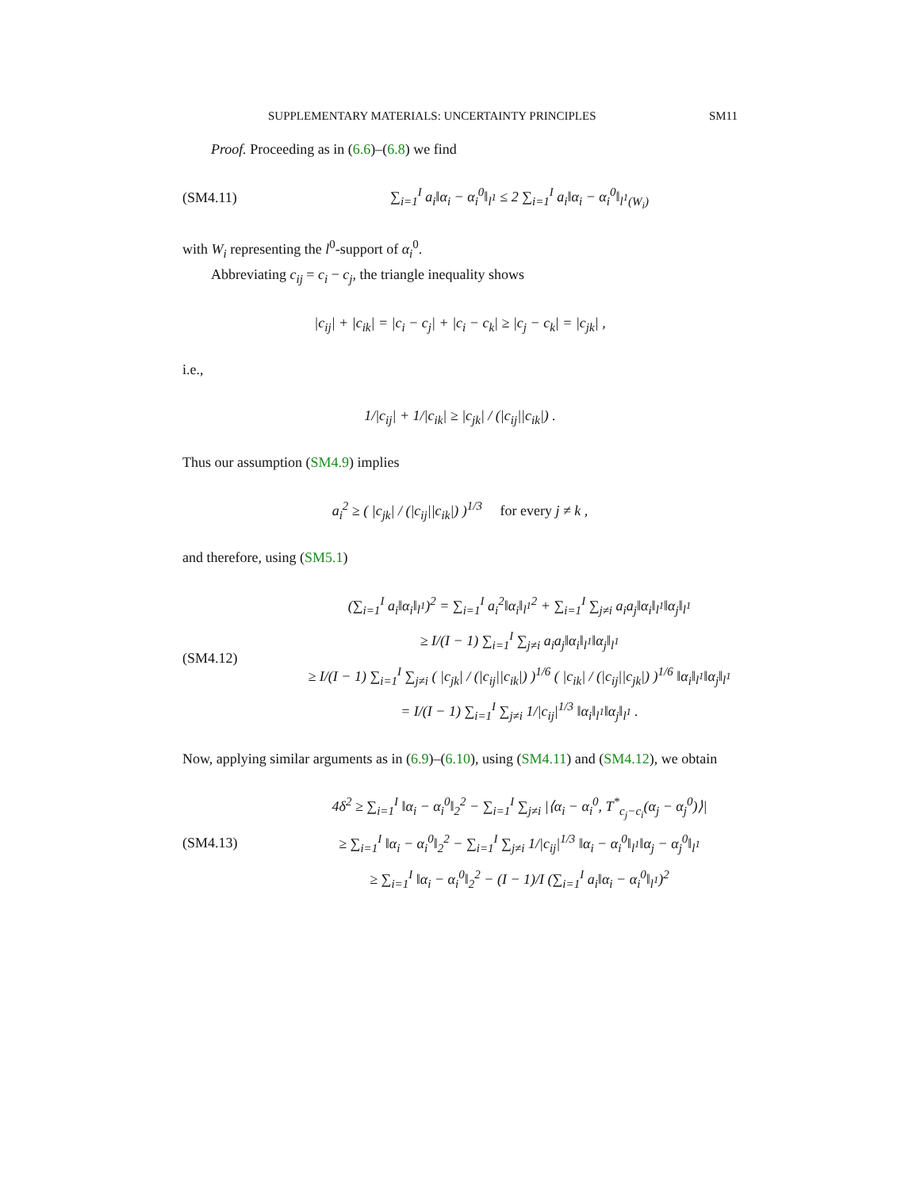SUPPLEMENTARY MATERIALS: UNCERTAINTY PRINCIPLES SM11
Proof. Proceeding as in (6.6)–(6.8) we find
(SM4.11)
∑<sub>i=1</sub><sup>I</sup> a<sub>i</sub>‖α<sub>i</sub> − α<sub>i</sub><sup>0</sup>‖<sub>l<sup>1</sup></sub> ≤ 2 ∑<sub>i=1</sub><sup>I</sup> a<sub>i</sub>‖α<sub>i</sub> − α<sub>i</sub><sup>0</sup>‖<sub>l<sup>1</sup>(W<sub>i</sub>)</sub>
with W<sub>i</sub> representing the l<sup>0</sup>-support of α<sub>i</sub><sup>0</sup>.
Abbreviating c<sub>ij</sub> = c<sub>i</sub> − c<sub>j</sub>, the triangle inequality shows
|c<sub>ij</sub>| + |c<sub>ik</sub>| = |c<sub>i</sub> − c<sub>j</sub>| + |c<sub>i</sub> − c<sub>k</sub>| ≥ |c<sub>j</sub> − c<sub>k</sub>| = |c<sub>jk</sub>| ,
i.e.,
1/|c<sub>ij</sub>| + 1/|c<sub>ik</sub>| ≥ |c<sub>jk</sub>| / (|c<sub>ij</sub>||c<sub>ik</sub>|) .
Thus our assumption (SM4.9) implies
a<sub>i</sub><sup>2</sup> ≥ ( |c<sub>jk</sub>| / (|c<sub>ij</sub>||c<sub>ik</sub>|) )<sup>1/3</sup> for every j ≠ k ,
and therefore, using (SM5.1)
(SM4.12)
(∑<sub>i=1</sub><sup>I</sup> a<sub>i</sub>‖α<sub>i</sub>‖<sub>l<sup>1</sup></sub>)<sup>2</sup> = ∑<sub>i=1</sub><sup>I</sup> a<sub>i</sub><sup>2</sup>‖α<sub>i</sub>‖<sub>l<sup>1</sup></sub><sup>2</sup> + ∑<sub>i=1</sub><sup>I</sup> ∑<sub>j≠i</sub> a<sub>i</sub>a<sub>j</sub>‖α<sub>i</sub>‖<sub>l<sup>1</sup></sub>‖α<sub>j</sub>‖<sub>l<sup>1</sup></sub>
≥ I/(I − 1) ∑<sub>i=1</sub><sup>I</sup> ∑<sub>j≠i</sub> a<sub>i</sub>a<sub>j</sub>‖α<sub>i</sub>‖<sub>l<sup>1</sup></sub>‖α<sub>j</sub>‖<sub>l<sup>1</sup></sub>
≥ I/(I − 1) ∑<sub>i=1</sub><sup>I</sup> ∑<sub>j≠i</sub> ( |c<sub>jk</sub>| / (|c<sub>ij</sub>||c<sub>ik</sub>|) )<sup>1/6</sup> ( |c<sub>ik</sub>| / (|c<sub>ij</sub>||c<sub>jk</sub>|) )<sup>1/6</sup> ‖α<sub>i</sub>‖<sub>l<sup>1</sup></sub>‖α<sub>j</sub>‖<sub>l<sup>1</sup></sub>
= I/(I − 1) ∑<sub>i=1</sub><sup>I</sup> ∑<sub>j≠i</sub> 1/|c<sub>ij</sub>|<sup>1/3</sup> ‖α<sub>i</sub>‖<sub>l<sup>1</sup></sub>‖α<sub>j</sub>‖<sub>l<sup>1</sup></sub> .
Now, applying similar arguments as in (6.9)–(6.10), using (SM4.11) and (SM4.12), we obtain
(SM4.13)
4δ<sup>2</sup> ≥ ∑<sub>i=1</sub><sup>I</sup> ‖α<sub>i</sub> − α<sub>i</sub><sup>0</sup>‖<sub>2</sub><sup>2</sup> − ∑<sub>i=1</sub><sup>I</sup> ∑<sub>j≠i</sub> |⟨α<sub>i</sub> − α<sub>i</sub><sup>0</sup>, T<sup>*</sup><sub>c<sub>j</sub>−c<sub>i</sub></sub>(α<sub>j</sub> − α<sub>j</sub><sup>0</sup>)⟩|
≥ ∑<sub>i=1</sub><sup>I</sup> ‖α<sub>i</sub> − α<sub>i</sub><sup>0</sup>‖<sub>2</sub><sup>2</sup> − ∑<sub>i=1</sub><sup>I</sup> ∑<sub>j≠i</sub> 1/|c<sub>ij</sub>|<sup>1/3</sup> ‖α<sub>i</sub> − α<sub>i</sub><sup>0</sup>‖<sub>l<sup>1</sup></sub>‖α<sub>j</sub> − α<sub>j</sub><sup>0</sup>‖<sub>l<sup>1</sup></sub>
≥ ∑<sub>i=1</sub><sup>I</sup> ‖α<sub>i</sub> − α<sub>i</sub><sup>0</sup>‖<sub>2</sub><sup>2</sup> − (I − 1)/I (∑<sub>i=1</sub><sup>I</sup> a<sub>i</sub>‖α<sub>i</sub> − α<sub>i</sub><sup>0</sup>‖<sub>l<sup>1</sup></sub>)<sup>2</sup>